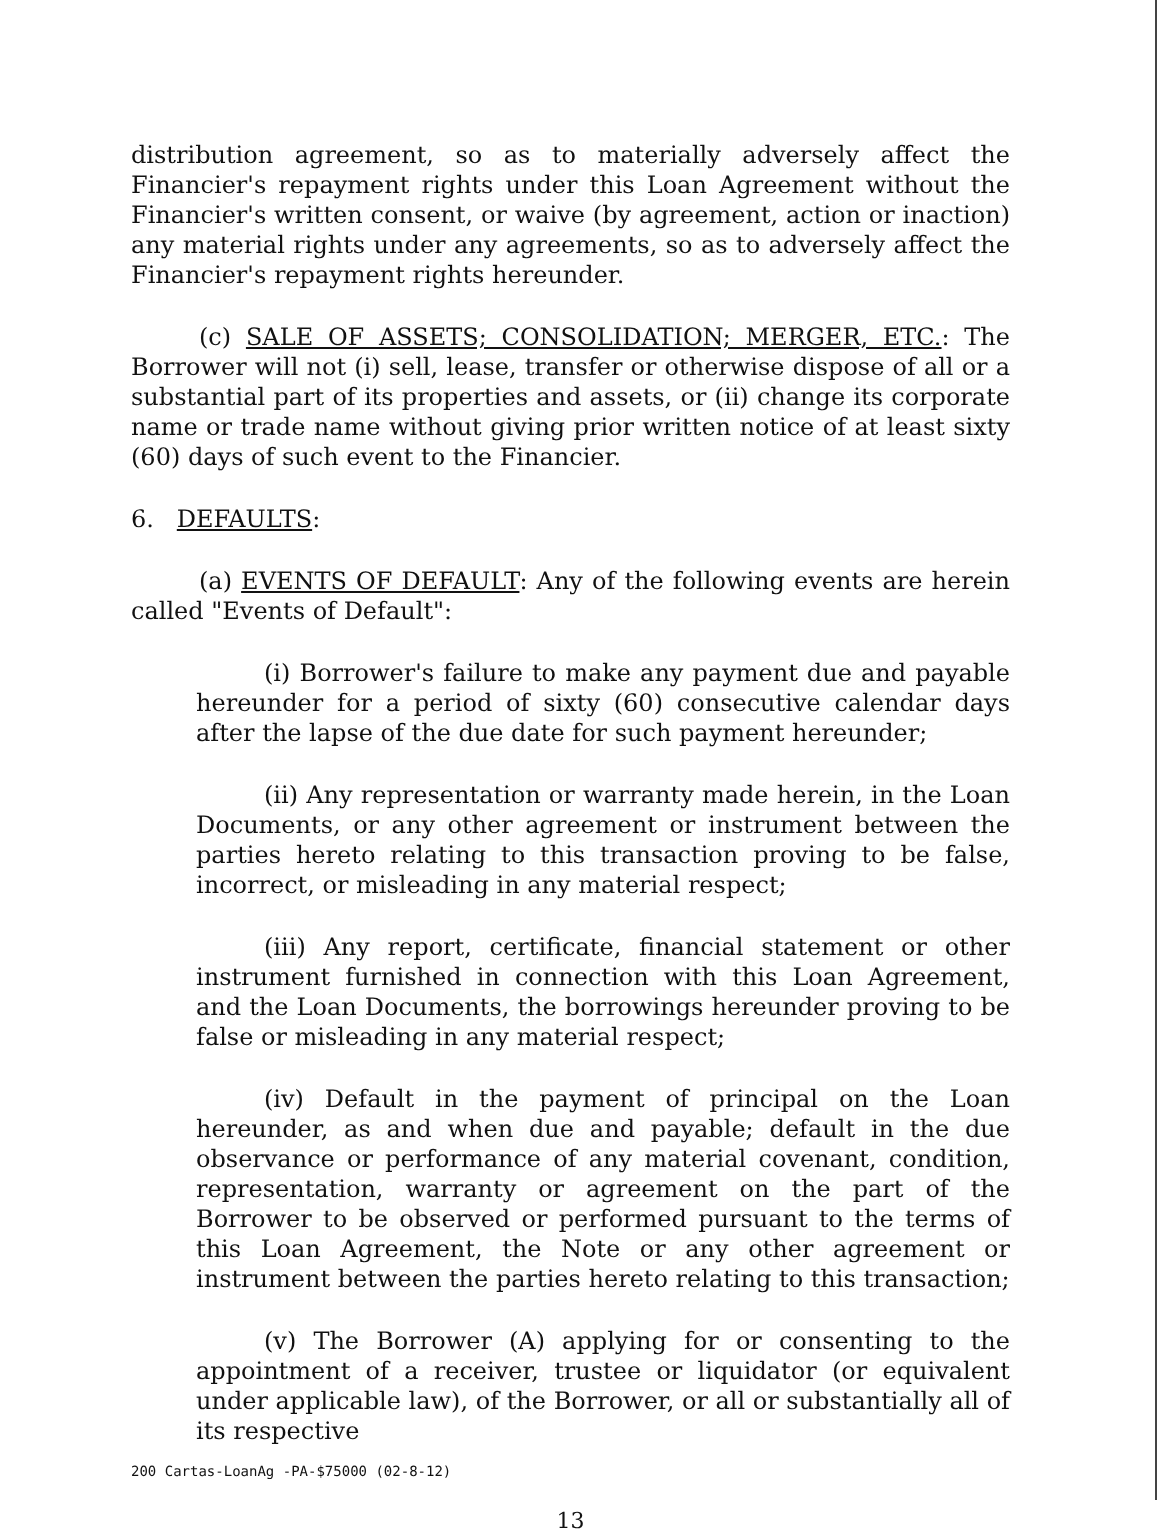distribution agreement, so as to materially adversely affect the Financier's repayment rights under this Loan Agreement without the Financier's written consent, or waive (by agreement, action or inaction) any material rights under any agreements, so as to adversely affect the Financier's repayment rights hereunder.
(c) SALE OF ASSETS; CONSOLIDATION; MERGER, ETC.: The Borrower will not (i) sell, lease, transfer or otherwise dispose of all or a substantial part of its properties and assets, or (ii) change its corporate name or trade name without giving prior written notice of at least sixty (60) days of such event to the Financier.
6. DEFAULTS:
(a) EVENTS OF DEFAULT: Any of the following events are herein called "Events of Default":
(i) Borrower's failure to make any payment due and payable hereunder for a period of sixty (60) consecutive calendar days after the lapse of the due date for such payment hereunder;
(ii) Any representation or warranty made herein, in the Loan Documents, or any other agreement or instrument between the parties hereto relating to this transaction proving to be false, incorrect, or misleading in any material respect;
(iii) Any report, certificate, financial statement or other instrument furnished in connection with this Loan Agreement, and the Loan Documents, the borrowings hereunder proving to be false or misleading in any material respect;
(iv) Default in the payment of principal on the Loan hereunder, as and when due and payable; default in the due observance or performance of any material covenant, condition, representation, warranty or agreement on the part of the Borrower to be observed or performed pursuant to the terms of this Loan Agreement, the Note or any other agreement or instrument between the parties hereto relating to this transaction;
(v) The Borrower (A) applying for or consenting to the appointment of a receiver, trustee or liquidator (or equivalent under applicable law), of the Borrower, or all or substantially all of its respective
200 Cartas-LoanAg -PA-$75000 (02-8-12)
13